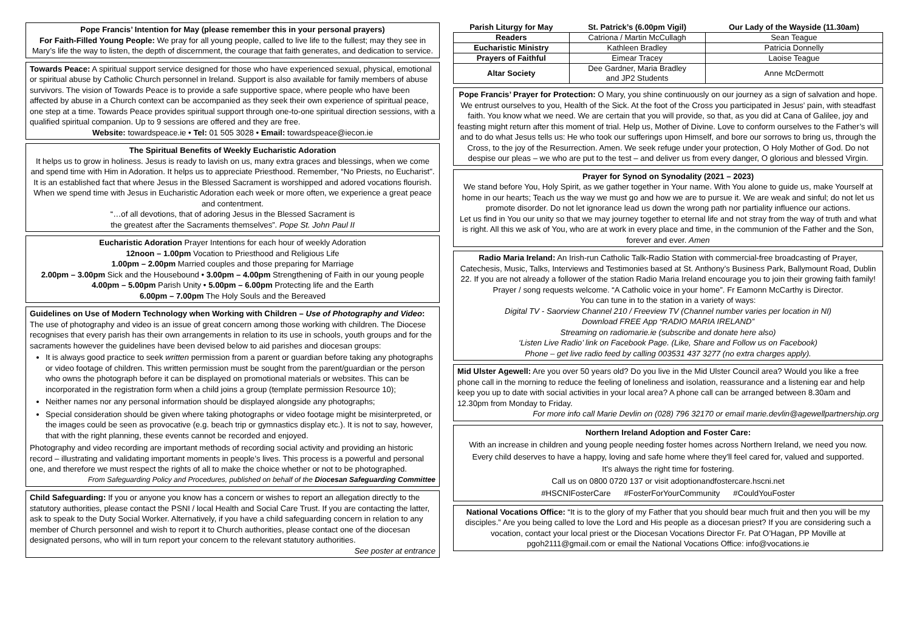Pope Francis’ Intention for May (please remember this in your personal prayers)
For Faith-Filled Young People: We pray for all young people, called to live life to the fullest; may they see in Mary’s life the way to listen, the depth of discernment, the courage that faith generates, and dedication to service.
Towards Peace: A spiritual support service designed for those who have experienced sexual, physical, emotional or spiritual abuse by Catholic Church personnel in Ireland. Support is also available for family members of abuse survivors. The vision of Towards Peace is to provide a safe supportive space, where people who have been affected by abuse in a Church context can be accompanied as they seek their own experience of spiritual peace, one step at a time. Towards Peace provides spiritual support through one-to-one spiritual direction sessions, with a qualified spiritual companion. Up to 9 sessions are offered and they are free.
Website: towardspeace.ie • Tel: 01 505 3028 • Email: towardspeace@iecon.ie
The Spiritual Benefits of Weekly Eucharistic Adoration
It helps us to grow in holiness. Jesus is ready to lavish on us, many extra graces and blessings, when we come and spend time with Him in Adoration. It helps us to appreciate Priesthood. Remember, “No Priests, no Eucharist". It is an established fact that where Jesus in the Blessed Sacrament is worshipped and adored vocations flourish. When we spend time with Jesus in Eucharistic Adoration each week or more often, we experience a great peace and contentment.
“…of all devotions, that of adoring Jesus in the Blessed Sacrament is
the greatest after the Sacraments themselves”. Pope St. John Paul II
Eucharistic Adoration Prayer Intentions for each hour of weekly Adoration
12noon – 1.00pm Vocation to Priesthood and Religious Life
1.00pm – 2.00pm Married couples and those preparing for Marriage
2.00pm – 3.00pm Sick and the Housebound • 3.00pm – 4.00pm Strengthening of Faith in our young people
4.00pm – 5.00pm Parish Unity • 5.00pm – 6.00pm Protecting life and the Earth
6.00pm – 7.00pm The Holy Souls and the Bereaved
Guidelines on Use of Modern Technology when Working with Children – Use of Photography and Video:
The use of photography and video is an issue of great concern among those working with children. The Diocese recognises that every parish has their own arrangements in relation to its use in schools, youth groups and for the sacraments however the guidelines have been devised below to aid parishes and diocesan groups:
It is always good practice to seek written permission from a parent or guardian before taking any photographs or video footage of children. This written permission must be sought from the parent/guardian or the person who owns the photograph before it can be displayed on promotional materials or websites. This can be incorporated in the registration form when a child joins a group (template permission Resource 10);
Neither names nor any personal information should be displayed alongside any photographs;
Special consideration should be given where taking photographs or video footage might be misinterpreted, or the images could be seen as provocative (e.g. beach trip or gymnastics display etc.). It is not to say, however, that with the right planning, these events cannot be recorded and enjoyed.
Photography and video recording are important methods of recording social activity and providing an historic record – illustrating and validating important moments in people’s lives. This process is a powerful and personal one, and therefore we must respect the rights of all to make the choice whether or not to be photographed.
From Safeguarding Policy and Procedures, published on behalf of the Diocesan Safeguarding Committee
Child Safeguarding: If you or anyone you know has a concern or wishes to report an allegation directly to the statutory authorities, please contact the PSNI / local Health and Social Care Trust. If you are contacting the latter, ask to speak to the Duty Social Worker. Alternatively, if you have a child safeguarding concern in relation to any member of Church personnel and wish to report it to Church authorities, please contact one of the diocesan designated persons, who will in turn report your concern to the relevant statutory authorities.
See poster at entrance
| Parish Liturgy for May | St. Patrick’s (6.00pm Vigil) | Our Lady of the Wayside (11.30am) |
| --- | --- | --- |
| Readers | Catriona / Martin McCullagh | Sean Teague |
| Eucharistic Ministry | Kathleen Bradley | Patricia Donnelly |
| Prayers of Faithful | Eimear Tracey | Laoise Teague |
| Altar Society | Dee Gardner, Maria Bradley and JP2 Students | Anne McDermott |
Pope Francis’ Prayer for Protection: O Mary, you shine continuously on our journey as a sign of salvation and hope. We entrust ourselves to you, Health of the Sick. At the foot of the Cross you participated in Jesus’ pain, with steadfast faith. You know what we need. We are certain that you will provide, so that, as you did at Cana of Galilee, joy and feasting might return after this moment of trial. Help us, Mother of Divine. Love to conform ourselves to the Father’s will and to do what Jesus tells us: He who took our sufferings upon Himself, and bore our sorrows to bring us, through the Cross, to the joy of the Resurrection. Amen. We seek refuge under your protection, O Holy Mother of God. Do not despise our pleas – we who are put to the test – and deliver us from every danger, O glorious and blessed Virgin.
Prayer for Synod on Synodality (2021 – 2023)
We stand before You, Holy Spirit, as we gather together in Your name. With You alone to guide us, make Yourself at home in our hearts; Teach us the way we must go and how we are to pursue it. We are weak and sinful; do not let us promote disorder. Do not let ignorance lead us down the wrong path nor partiality influence our actions.
Let us find in You our unity so that we may journey together to eternal life and not stray from the way of truth and what is right. All this we ask of You, who are at work in every place and time, in the communion of the Father and the Son, forever and ever. Amen
Radio Maria Ireland: An Irish-run Catholic Talk-Radio Station with commercial-free broadcasting of Prayer, Catechesis, Music, Talks, Interviews and Testimonies based at St. Anthony’s Business Park, Ballymount Road, Dublin 22. If you are not already a follower of the station Radio Maria Ireland encourage you to join their growing faith family! Prayer / song requests welcome. “A Catholic voice in your home”. Fr Eamonn McCarthy is Director.
You can tune in to the station in a variety of ways:
Digital TV - Saorview Channel 210 / Freeview TV (Channel number varies per location in NI)
Download FREE App “RADIO MARIA IRELAND”
Streaming on radiomarie.ie (subscribe and donate here also)
‘Listen Live Radio’ link on Facebook Page. (Like, Share and Follow us on Facebook)
Phone – get live radio feed by calling 003531 437 3277 (no extra charges apply).
Mid Ulster Agewell: Are you over 50 years old? Do you live in the Mid Ulster Council area? Would you like a free phone call in the morning to reduce the feeling of loneliness and isolation, reassurance and a listening ear and help keep you up to date with social activities in your local area? A phone call can be arranged between 8.30am and 12.30pm from Monday to Friday.
For more info call Marie Devlin on (028) 796 32170 or email marie.devlin@agewellpartnership.org
Northern Ireland Adoption and Foster Care:
With an increase in children and young people needing foster homes across Northern Ireland, we need you now.
Every child deserves to have a happy, loving and safe home where they'll feel cared for, valued and supported.
It’s always the right time for fostering.
Call us on 0800 0720 137 or visit adoptionandfostercare.hscni.net
#HSCNIFosterCare #FosterForYourCommunity #CouldYouFoster
National Vocations Office: “It is to the glory of my Father that you should bear much fruit and then you will be my disciples.” Are you being called to love the Lord and His people as a diocesan priest? If you are considering such a vocation, contact your local priest or the Diocesan Vocations Director Fr. Pat O’Hagan, PP Moville at pgoh2111@gmail.com or email the National Vocations Office: info@vocations.ie